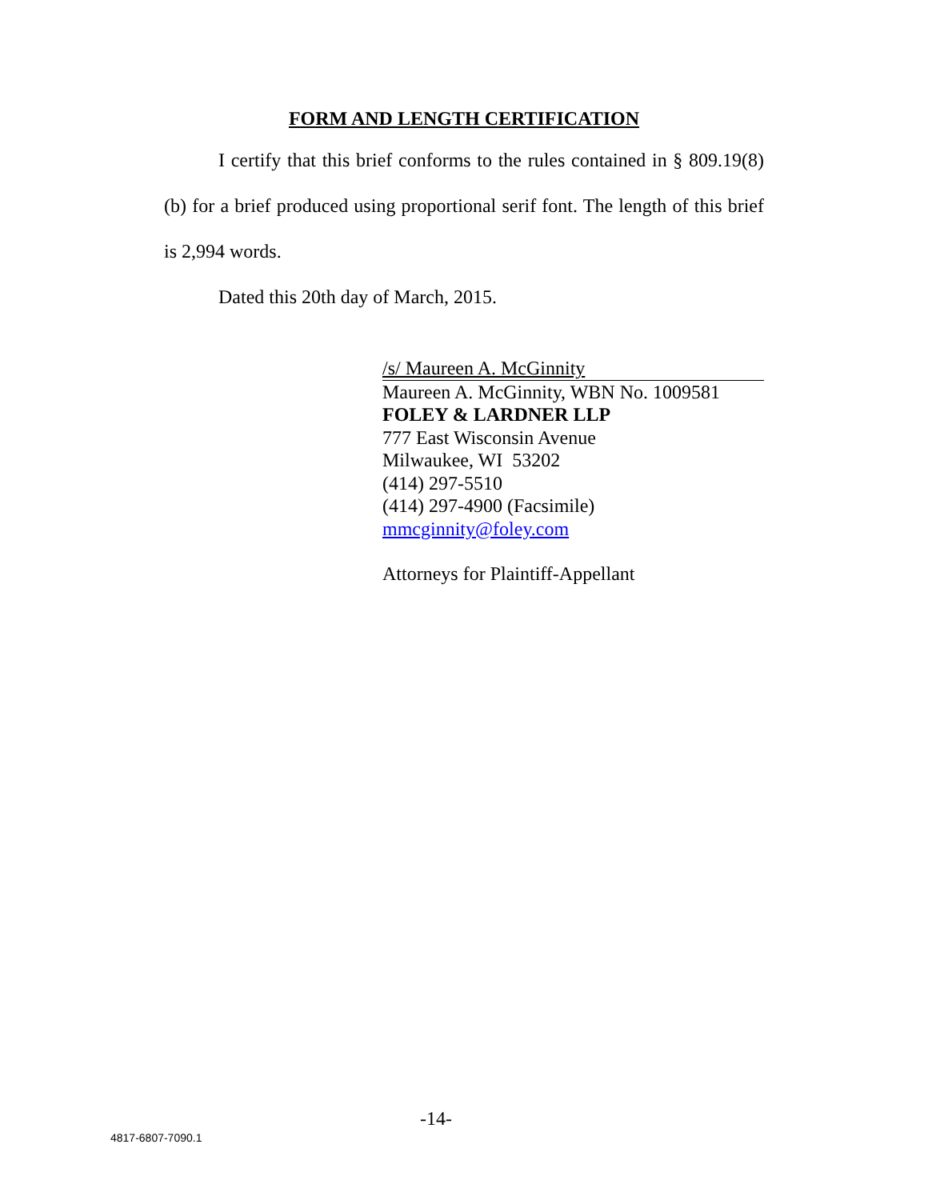FORM AND LENGTH CERTIFICATION
I certify that this brief conforms to the rules contained in § 809.19(8)(b) for a brief produced using proportional serif font. The length of this brief is 2,994 words.
Dated this 20th day of March, 2015.
/s/ Maureen A. McGinnity
Maureen A. McGinnity, WBN No. 1009581
FOLEY & LARDNER LLP
777 East Wisconsin Avenue
Milwaukee, WI 53202
(414) 297-5510
(414) 297-4900 (Facsimile)
mmcginnity@foley.com
Attorneys for Plaintiff-Appellant
-14-
4817-6807-7090.1